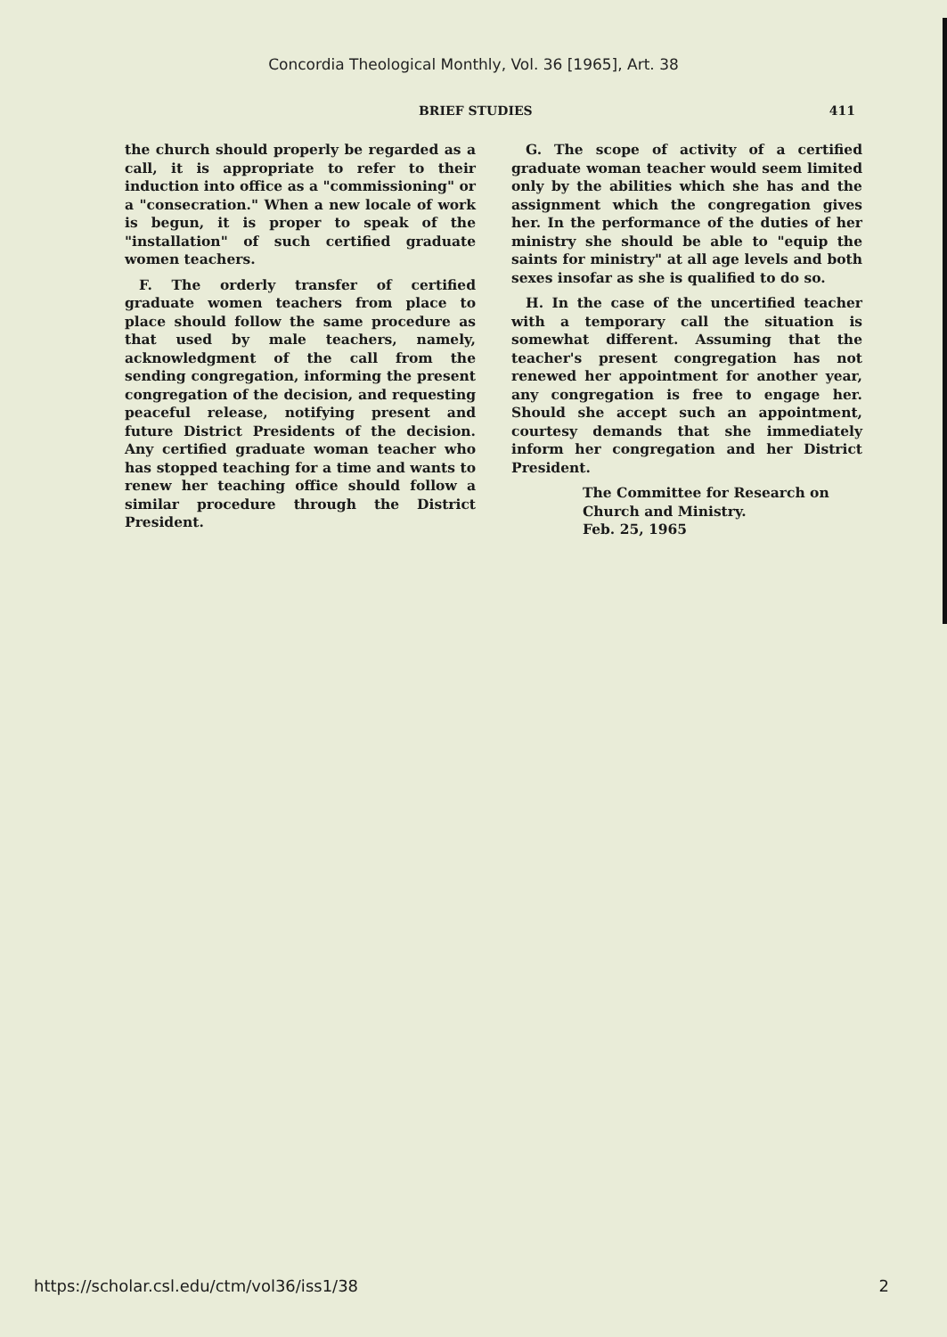Concordia Theological Monthly, Vol. 36 [1965], Art. 38
BRIEF STUDIES 411
the church should properly be regarded as a call, it is appropriate to refer to their induction into office as a "commissioning" or a "consecration." When a new locale of work is begun, it is proper to speak of the "installation" of such certified graduate women teachers.
F. The orderly transfer of certified graduate women teachers from place to place should follow the same procedure as that used by male teachers, namely, acknowledgment of the call from the sending congregation, informing the present congregation of the decision, and requesting peaceful release, notifying present and future District Presidents of the decision. Any certified graduate woman teacher who has stopped teaching for a time and wants to renew her teaching office should follow a similar procedure through the District President.
G. The scope of activity of a certified graduate woman teacher would seem limited only by the abilities which she has and the assignment which the congregation gives her. In the performance of the duties of her ministry she should be able to "equip the saints for ministry" at all age levels and both sexes insofar as she is qualified to do so.
H. In the case of the uncertified teacher with a temporary call the situation is somewhat different. Assuming that the teacher's present congregation has not renewed her appointment for another year, any congregation is free to engage her. Should she accept such an appointment, courtesy demands that she immediately inform her congregation and her District President.
The Committee for Research on
Church and Ministry.
Feb. 25, 1965
https://scholar.csl.edu/ctm/vol36/iss1/38 2